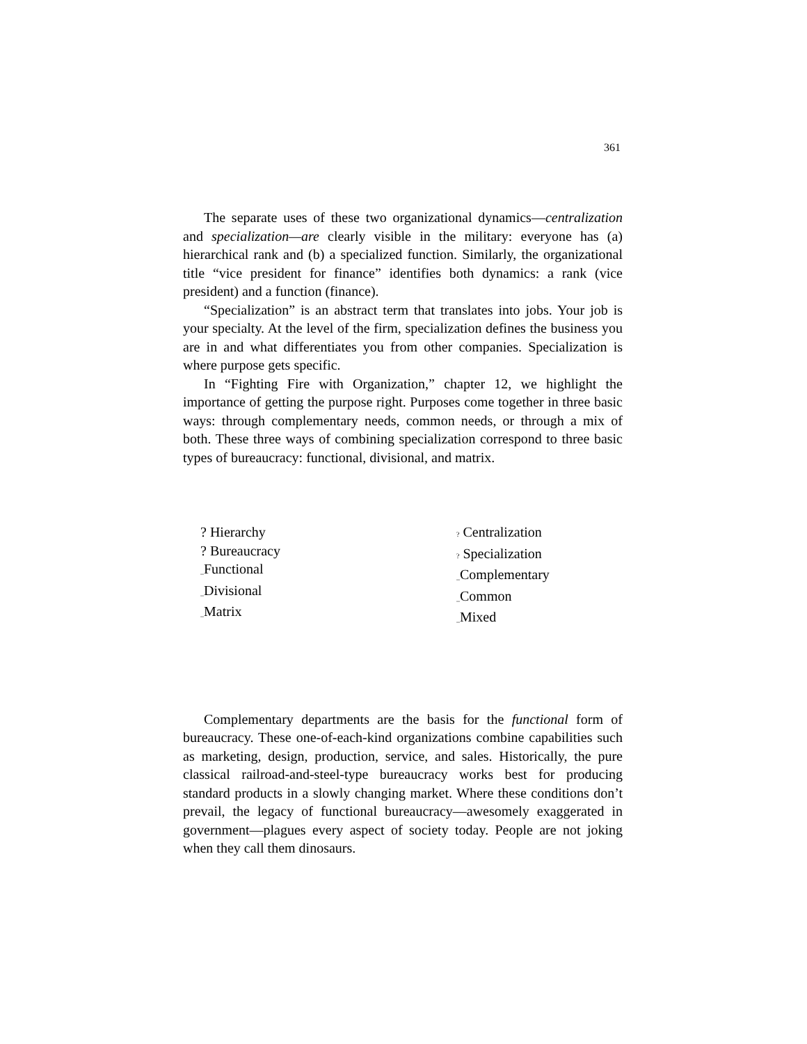361
The separate uses of these two organizational dynamics—centralization and specialization—are clearly visible in the military: everyone has (a) hierarchical rank and (b) a specialized function. Similarly, the organizational title “vice president for finance” identifies both dynamics: a rank (vice president) and a function (finance).
“Specialization” is an abstract term that translates into jobs. Your job is your specialty. At the level of the firm, specialization defines the business you are in and what differentiates you from other companies. Specialization is where purpose gets specific.
In “Fighting Fire with Organization,” chapter 12, we highlight the importance of getting the purpose right. Purposes come together in three basic ways: through complementary needs, common needs, or through a mix of both. These three ways of combining specialization correspond to three basic types of bureaucracy: functional, divisional, and matrix.
? Hierarchy
? Bureaucracy
_Functional
_Divisional
_Matrix
? Centralization
? Specialization
_Complementary
_Common
_Mixed
Complementary departments are the basis for the functional form of bureaucracy. These one-of-each-kind organizations combine capabilities such as marketing, design, production, service, and sales. Historically, the pure classical railroad-and-steel-type bureaucracy works best for producing standard products in a slowly changing market. Where these conditions don’t prevail, the legacy of functional bureaucracy—awesomely exaggerated in government—plagues every aspect of society today. People are not joking when they call them dinosaurs.